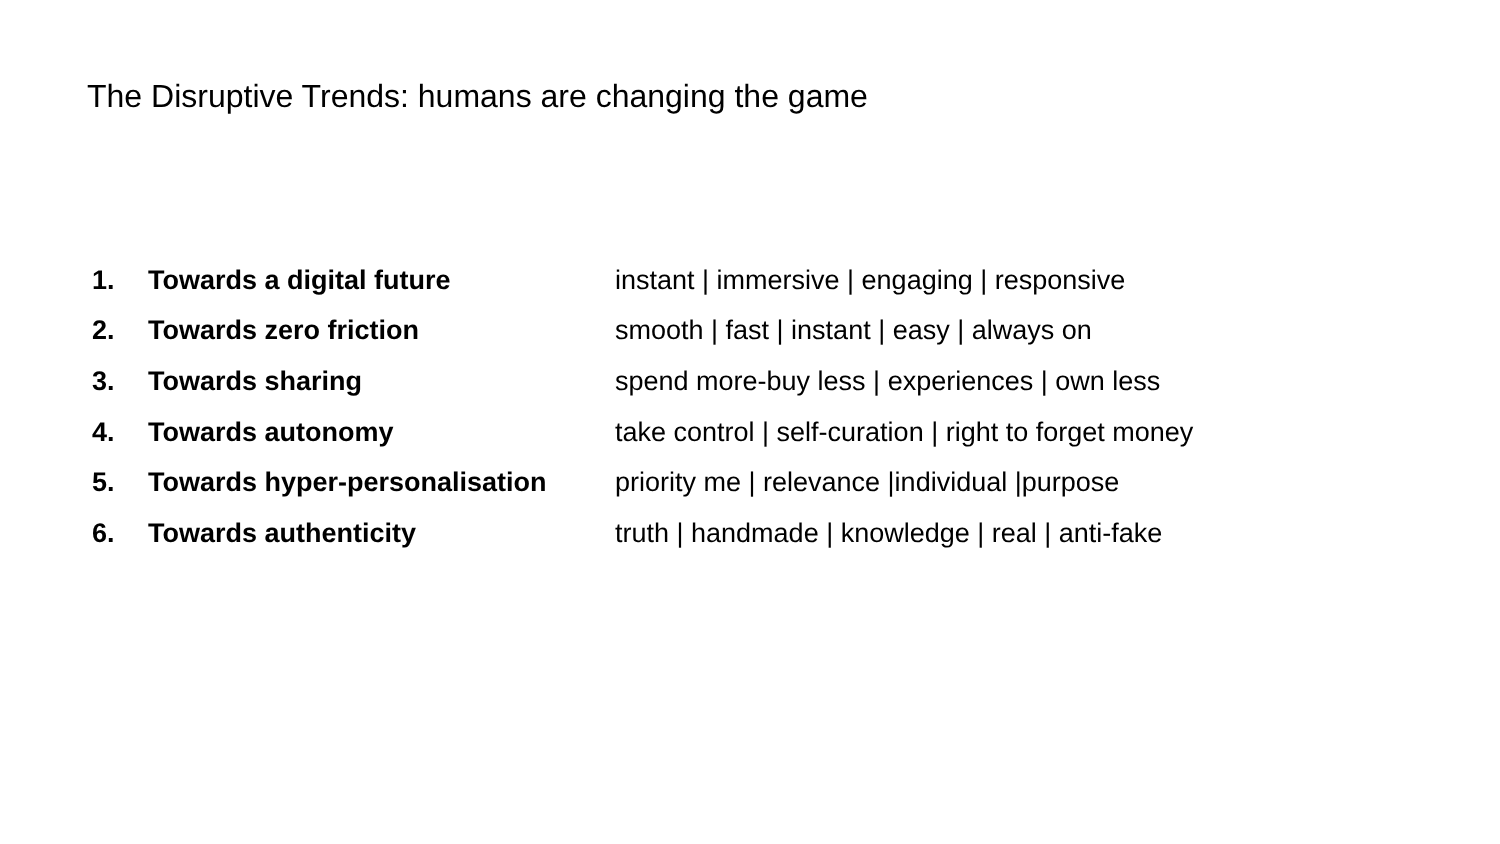The Disruptive Trends: humans are changing the game
1. Towards a digital future instant | immersive | engaging | responsive
2. Towards zero friction smooth | fast | instant | easy | always on
3. Towards sharing spend more-buy less | experiences | own less
4. Towards autonomy take control | self-curation | right to forget money
5. Towards hyper-personalisation priority me | relevance |individual |purpose
6. Towards authenticity truth | handmade | knowledge | real | anti-fake